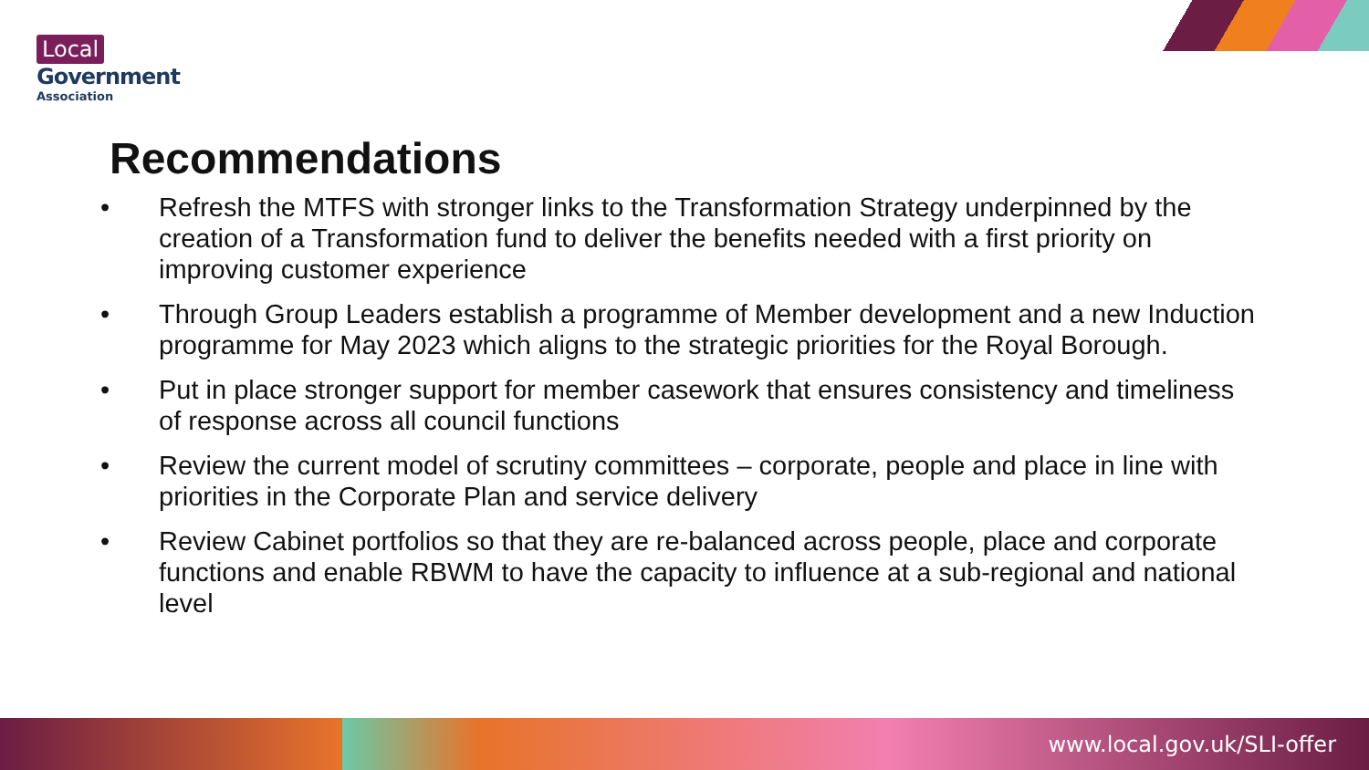Local
Government
Association
Recommendations
• Refresh the MTFS with stronger links to the Transformation Strategy underpinned by the creation of a Transformation fund to deliver the benefits needed with a first priority on improving customer experience
• Through Group Leaders establish a programme of Member development and a new Induction programme for May 2023 which aligns to the strategic priorities for the Royal Borough.
• Put in place stronger support for member casework that ensures consistency and timeliness of response across all council functions
• Review the current model of scrutiny committees – corporate, people and place in line with priorities in the Corporate Plan and service delivery
• Review Cabinet portfolios so that they are re-balanced across people, place and corporate functions and enable RBWM to have the capacity to influence at a sub-regional and national level
www.local.gov.uk/SLI-offer